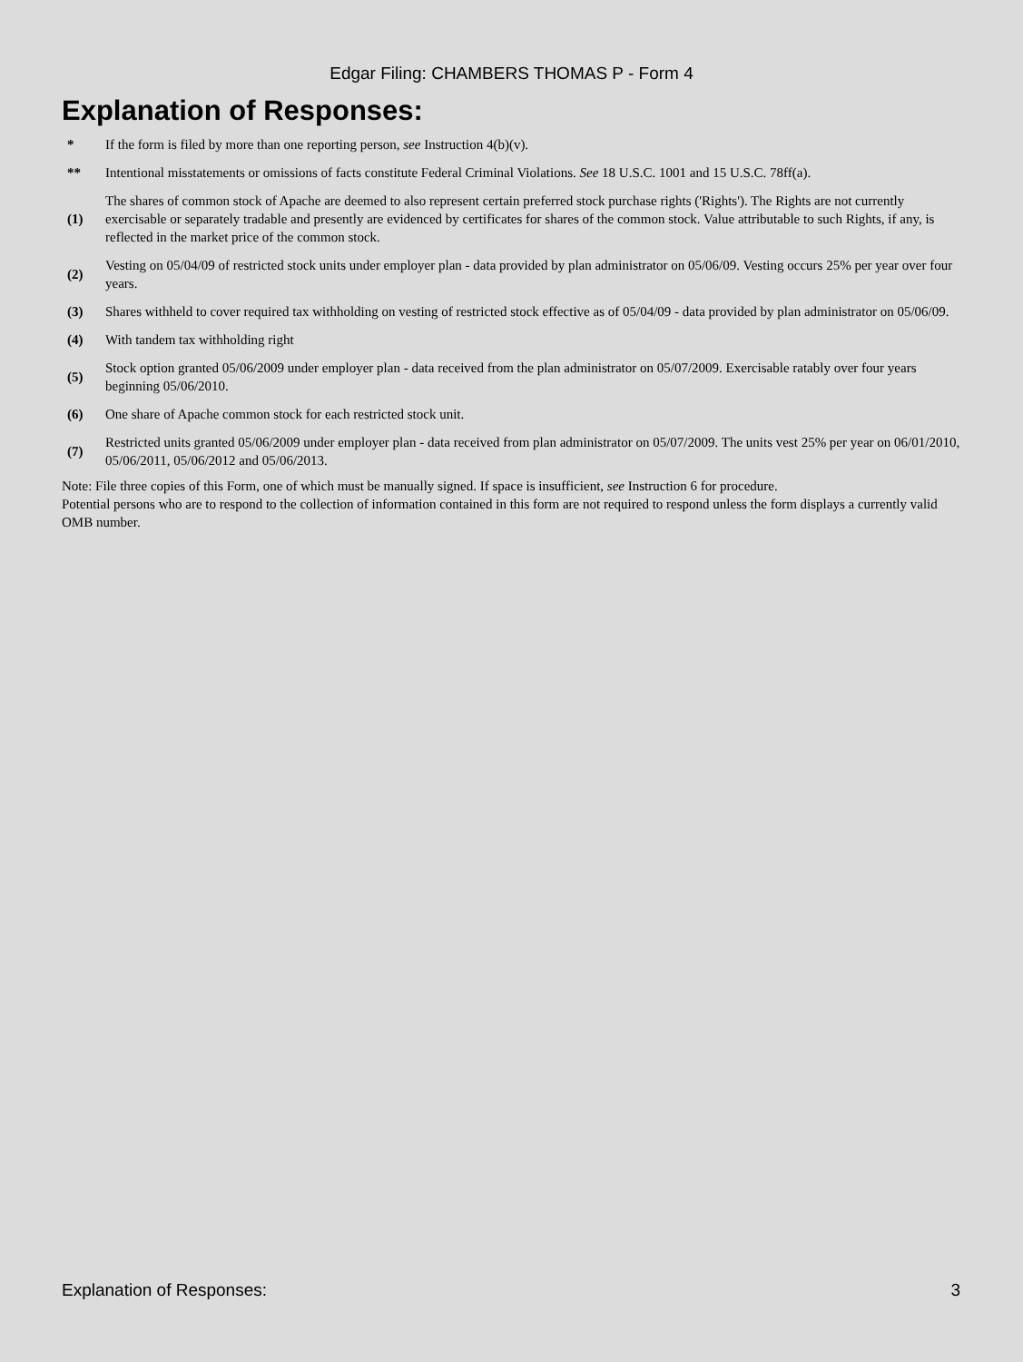Edgar Filing: CHAMBERS THOMAS P - Form 4
Explanation of Responses:
| * | If the form is filed by more than one reporting person, see Instruction 4(b)(v). |
| ** | Intentional misstatements or omissions of facts constitute Federal Criminal Violations. See 18 U.S.C. 1001 and 15 U.S.C. 78ff(a). |
| (1) | The shares of common stock of Apache are deemed to also represent certain preferred stock purchase rights ('Rights'). The Rights are not currently exercisable or separately tradable and presently are evidenced by certificates for shares of the common stock. Value attributable to such Rights, if any, is reflected in the market price of the common stock. |
| (2) | Vesting on 05/04/09 of restricted stock units under employer plan - data provided by plan administrator on 05/06/09. Vesting occurs 25% per year over four years. |
| (3) | Shares withheld to cover required tax withholding on vesting of restricted stock effective as of 05/04/09 - data provided by plan administrator on 05/06/09. |
| (4) | With tandem tax withholding right |
| (5) | Stock option granted 05/06/2009 under employer plan - data received from the plan administrator on 05/07/2009. Exercisable ratably over four years beginning 05/06/2010. |
| (6) | One share of Apache common stock for each restricted stock unit. |
| (7) | Restricted units granted 05/06/2009 under employer plan - data received from plan administrator on 05/07/2009. The units vest 25% per year on 06/01/2010, 05/06/2011, 05/06/2012 and 05/06/2013. |
Note: File three copies of this Form, one of which must be manually signed. If space is insufficient, see Instruction 6 for procedure.
Potential persons who are to respond to the collection of information contained in this form are not required to respond unless the form displays a currently valid OMB number.
Explanation of Responses: 3